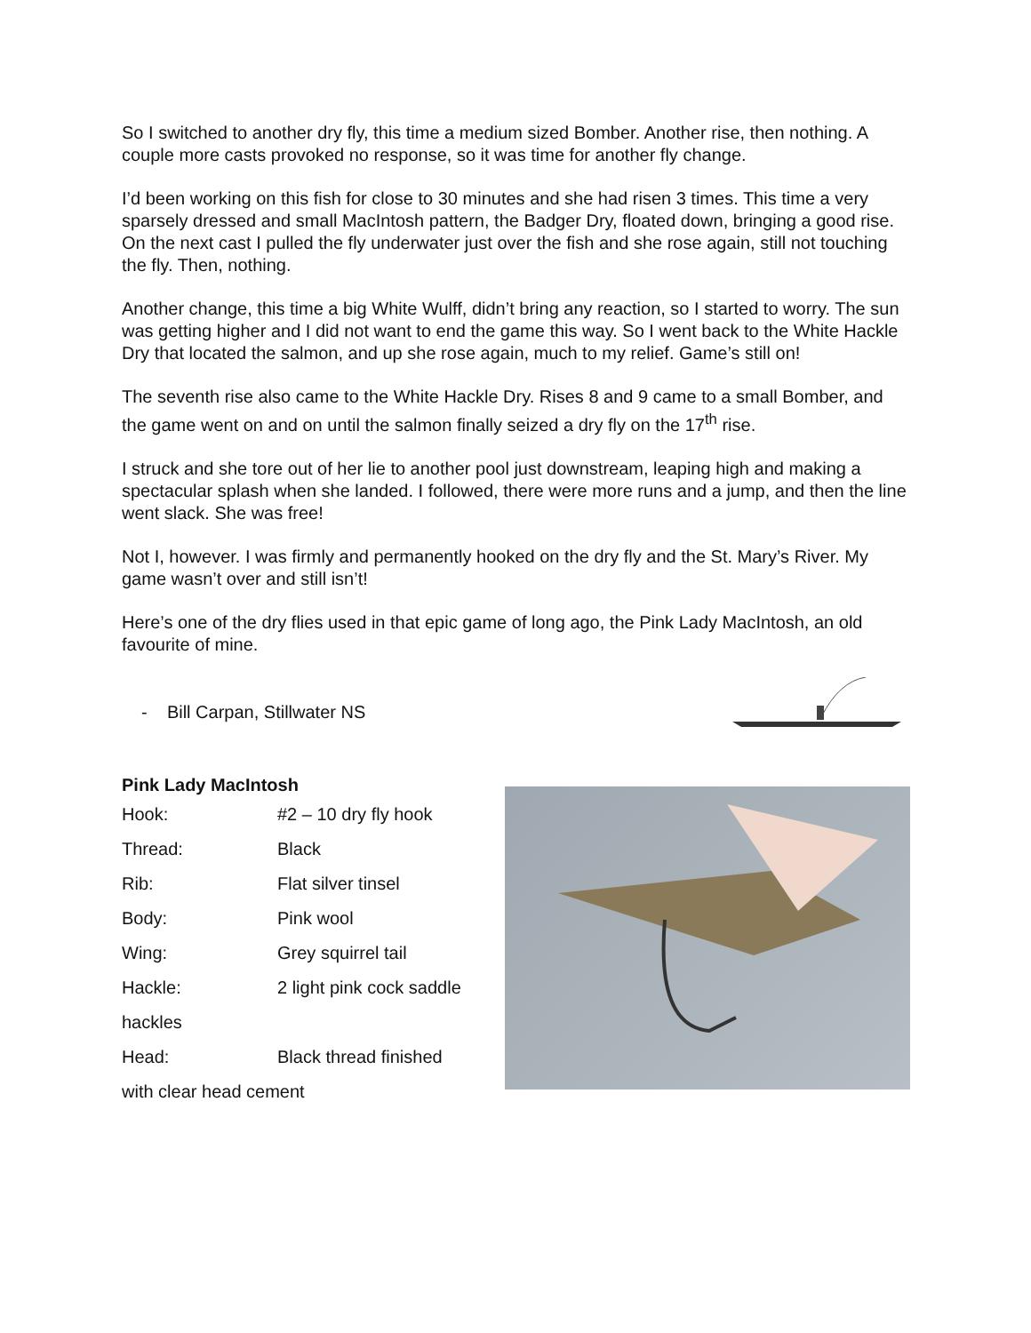So I switched to another dry fly, this time a medium sized Bomber. Another rise, then nothing. A couple more casts provoked no response, so it was time for another fly change.
I’d been working on this fish for close to 30 minutes and she had risen 3 times. This time a very sparsely dressed and small MacIntosh pattern, the Badger Dry, floated down, bringing a good rise. On the next cast I pulled the fly underwater just over the fish and she rose again, still not touching the fly. Then, nothing.
Another change, this time a big White Wulff, didn’t bring any reaction, so I started to worry. The sun was getting higher and I did not want to end the game this way. So I went back to the White Hackle Dry that located the salmon, and up she rose again, much to my relief. Game’s still on!
The seventh rise also came to the White Hackle Dry. Rises 8 and 9 came to a small Bomber, and the game went on and on until the salmon finally seized a dry fly on the 17<sup>th</sup> rise.
I struck and she tore out of her lie to another pool just downstream, leaping high and making a spectacular splash when she landed. I followed, there were more runs and a jump, and then the line went slack. She was free!
Not I, however. I was firmly and permanently hooked on the dry fly and the St. Mary’s River. My game wasn’t over and still isn’t!
Here’s one of the dry flies used in that epic game of long ago, the Pink Lady MacIntosh, an old favourite of mine.
- Bill Carpan, Stillwater NS
Pink Lady MacIntosh
Hook: #2 – 10 dry fly hook
Thread: Black
Rib: Flat silver tinsel
Body: Pink wool
Wing: Grey squirrel tail
Hackle: 2 light pink cock saddle
hackles
Head: Black thread finished
with clear head cement